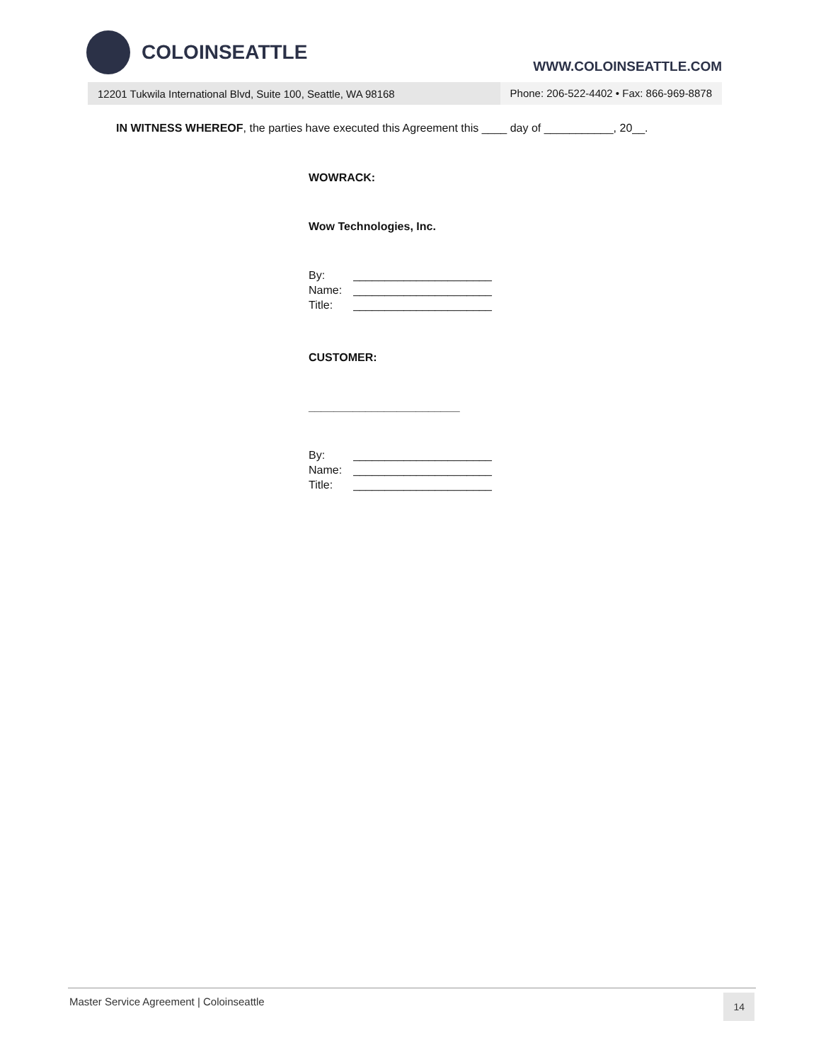COLOINSEATTLE
WWW.COLOINSEATTLE.COM
12201 Tukwila International Blvd, Suite 100, Seattle, WA 98168 Phone: 206-522-4402 • Fax: 866-969-8878
IN WITNESS WHEREOF, the parties have executed this Agreement this ____ day of ___________, 20__.
WOWRACK:
Wow Technologies, Inc.
| By: | ______________________ |
| Name: | ______________________ |
| Title: | ______________________ |
CUSTOMER:
________________________
| By: | ______________________ |
| Name: | ______________________ |
| Title: | ______________________ |
Master Service Agreement | Coloinseattle
14